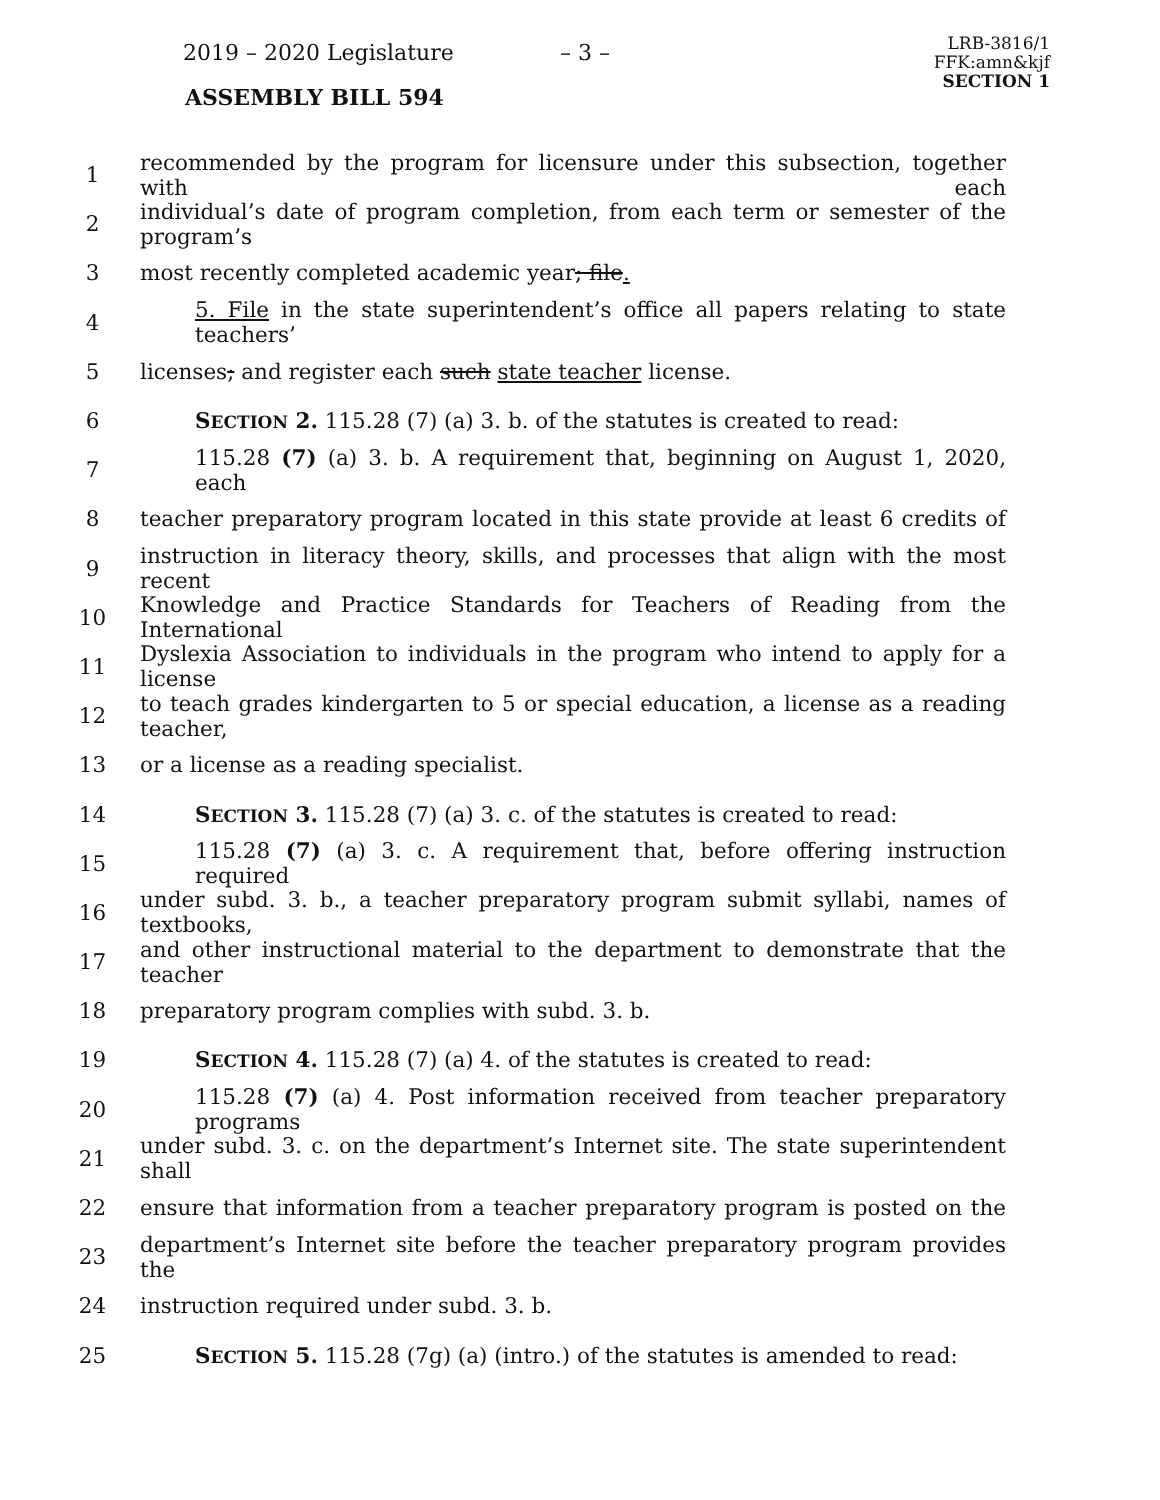2019 – 2020 Legislature – 3 –
LRB-3816/1
FFK:amn&kjf
SECTION 1
ASSEMBLY BILL 594
1 recommended by the program for licensure under this subsection, together with each
2 individual’s date of program completion, from each term or semester of the program’s
3 most recently completed academic year; file.
4 5. File in the state superintendent’s office all papers relating to state teachers’
5 licenses; and register each such state teacher license.
6 SECTION 2. 115.28 (7) (a) 3. b. of the statutes is created to read:
7 115.28 (7) (a) 3. b. A requirement that, beginning on August 1, 2020, each
8 teacher preparatory program located in this state provide at least 6 credits of
9 instruction in literacy theory, skills, and processes that align with the most recent
10 Knowledge and Practice Standards for Teachers of Reading from the International
11 Dyslexia Association to individuals in the program who intend to apply for a license
12 to teach grades kindergarten to 5 or special education, a license as a reading teacher,
13 or a license as a reading specialist.
14 SECTION 3. 115.28 (7) (a) 3. c. of the statutes is created to read:
15 115.28 (7) (a) 3. c. A requirement that, before offering instruction required
16 under subd. 3. b., a teacher preparatory program submit syllabi, names of textbooks,
17 and other instructional material to the department to demonstrate that the teacher
18 preparatory program complies with subd. 3. b.
19 SECTION 4. 115.28 (7) (a) 4. of the statutes is created to read:
20 115.28 (7) (a) 4. Post information received from teacher preparatory programs
21 under subd. 3. c. on the department’s Internet site. The state superintendent shall
22 ensure that information from a teacher preparatory program is posted on the
23 department’s Internet site before the teacher preparatory program provides the
24 instruction required under subd. 3. b.
25 SECTION 5. 115.28 (7g) (a) (intro.) of the statutes is amended to read: